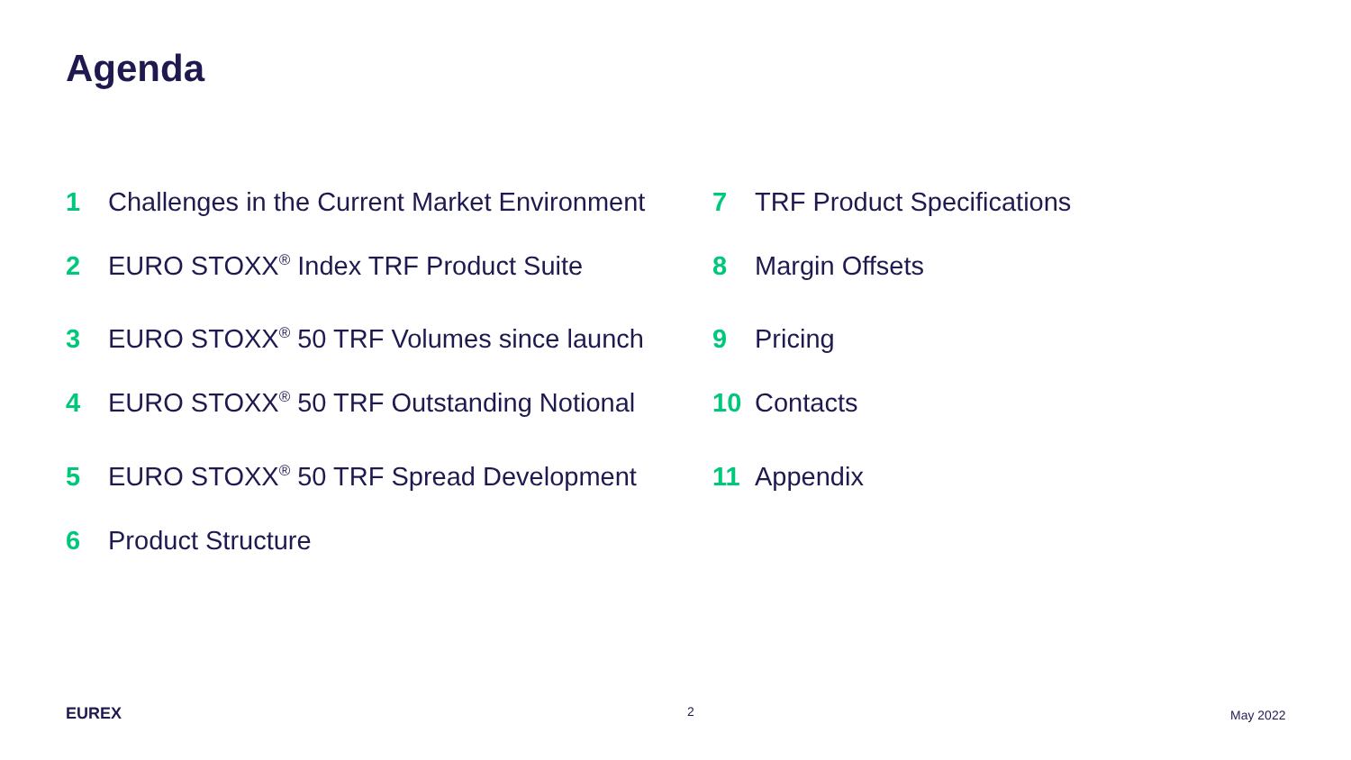Agenda
1 Challenges in the Current Market Environment
2 EURO STOXX<sup>®</sup> Index TRF Product Suite
3 EURO STOXX<sup>®</sup> 50 TRF Volumes since launch
4 EURO STOXX<sup>®</sup> 50 TRF Outstanding Notional
5 EURO STOXX<sup>®</sup> 50 TRF Spread Development
6 Product Structure
7 TRF Product Specifications
8 Margin Offsets
9 Pricing
10 Contacts
11 Appendix
EUREX 2 May 2022